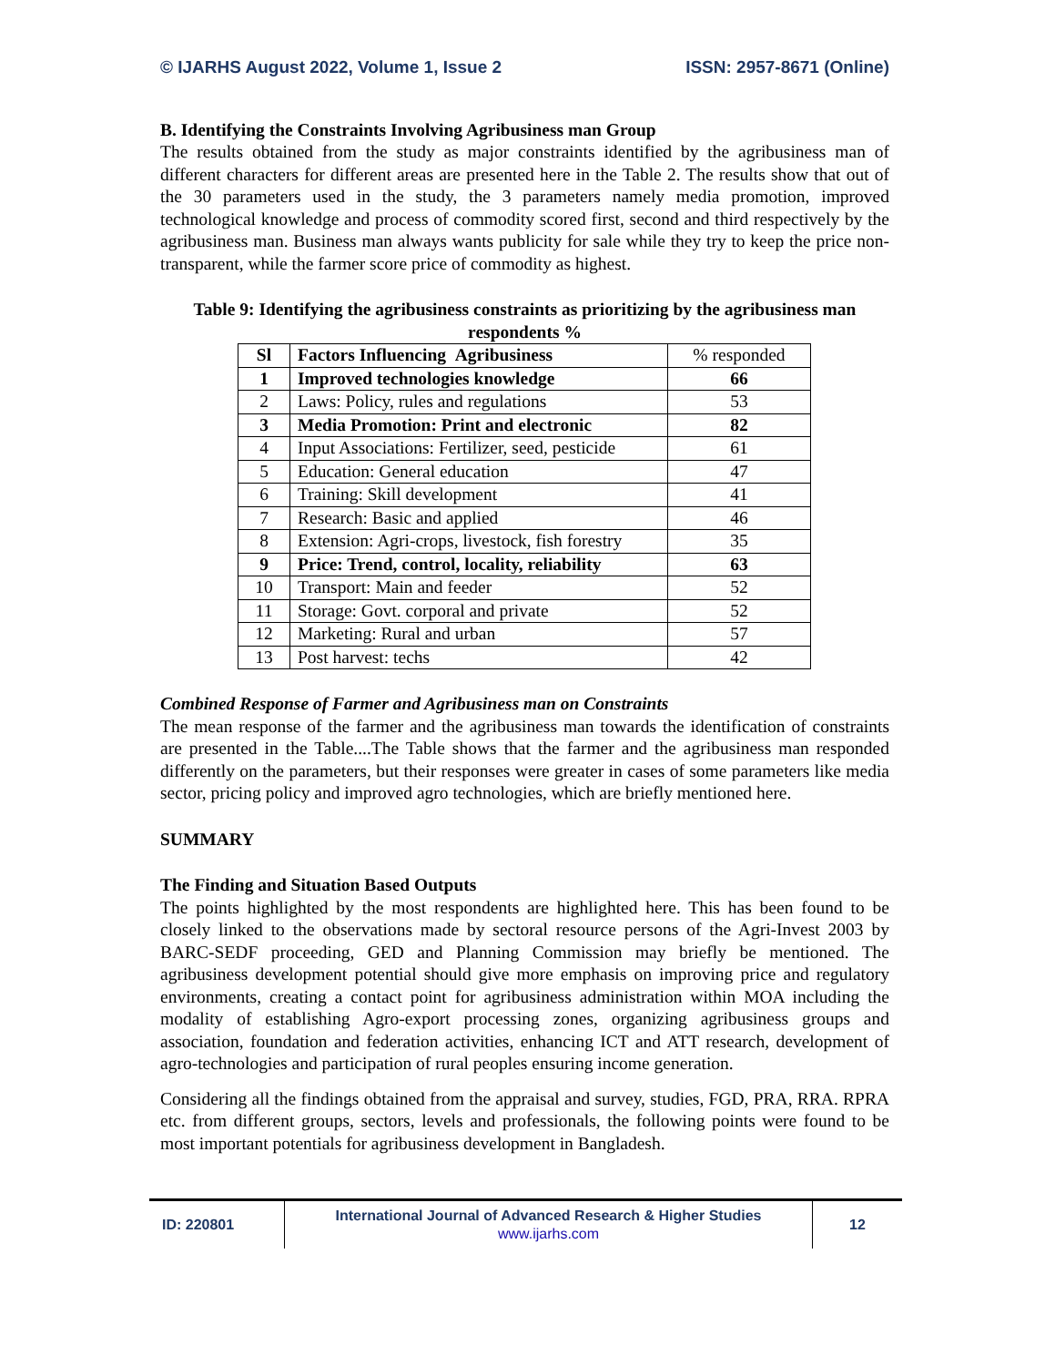© IJARHS August 2022, Volume 1, Issue 2 ISSN: 2957-8671 (Online)
B. Identifying the Constraints Involving Agribusiness man Group
The results obtained from the study as major constraints identified by the agribusiness man of different characters for different areas are presented here in the Table 2. The results show that out of the 30 parameters used in the study, the 3 parameters namely media promotion, improved technological knowledge and process of commodity scored first, second and third respectively by the agribusiness man. Business man always wants publicity for sale while they try to keep the price non-transparent, while the farmer score price of commodity as highest.
Table 9: Identifying the agribusiness constraints as prioritizing by the agribusiness man respondents %
| Sl | Factors Influencing Agribusiness | % responded |
| --- | --- | --- |
| 1 | Improved technologies knowledge | 66 |
| 2 | Laws: Policy, rules and regulations | 53 |
| 3 | Media Promotion: Print and electronic | 82 |
| 4 | Input Associations: Fertilizer, seed, pesticide | 61 |
| 5 | Education: General education | 47 |
| 6 | Training: Skill development | 41 |
| 7 | Research: Basic and applied | 46 |
| 8 | Extension: Agri-crops, livestock, fish forestry | 35 |
| 9 | Price: Trend, control, locality, reliability | 63 |
| 10 | Transport: Main and feeder | 52 |
| 11 | Storage: Govt. corporal and private | 52 |
| 12 | Marketing: Rural and urban | 57 |
| 13 | Post harvest: techs | 42 |
Combined Response of Farmer and Agribusiness man on Constraints
The mean response of the farmer and the agribusiness man towards the identification of constraints are presented in the Table....The Table shows that the farmer and the agribusiness man responded differently on the parameters, but their responses were greater in cases of some parameters like media sector, pricing policy and improved agro technologies, which are briefly mentioned here.
SUMMARY
The Finding and Situation Based Outputs
The points highlighted by the most respondents are highlighted here. This has been found to be closely linked to the observations made by sectoral resource persons of the Agri-Invest 2003 by BARC-SEDF proceeding, GED and Planning Commission may briefly be mentioned. The agribusiness development potential should give more emphasis on improving price and regulatory environments, creating a contact point for agribusiness administration within MOA including the modality of establishing Agro-export processing zones, organizing agribusiness groups and association, foundation and federation activities, enhancing ICT and ATT research, development of agro-technologies and participation of rural peoples ensuring income generation.
Considering all the findings obtained from the appraisal and survey, studies, FGD, PRA, RRA. RPRA etc. from different groups, sectors, levels and professionals, the following points were found to be most important potentials for agribusiness development in Bangladesh.
ID: 220801
International Journal of Advanced Research & Higher Studies
www.ijarhs.com
12